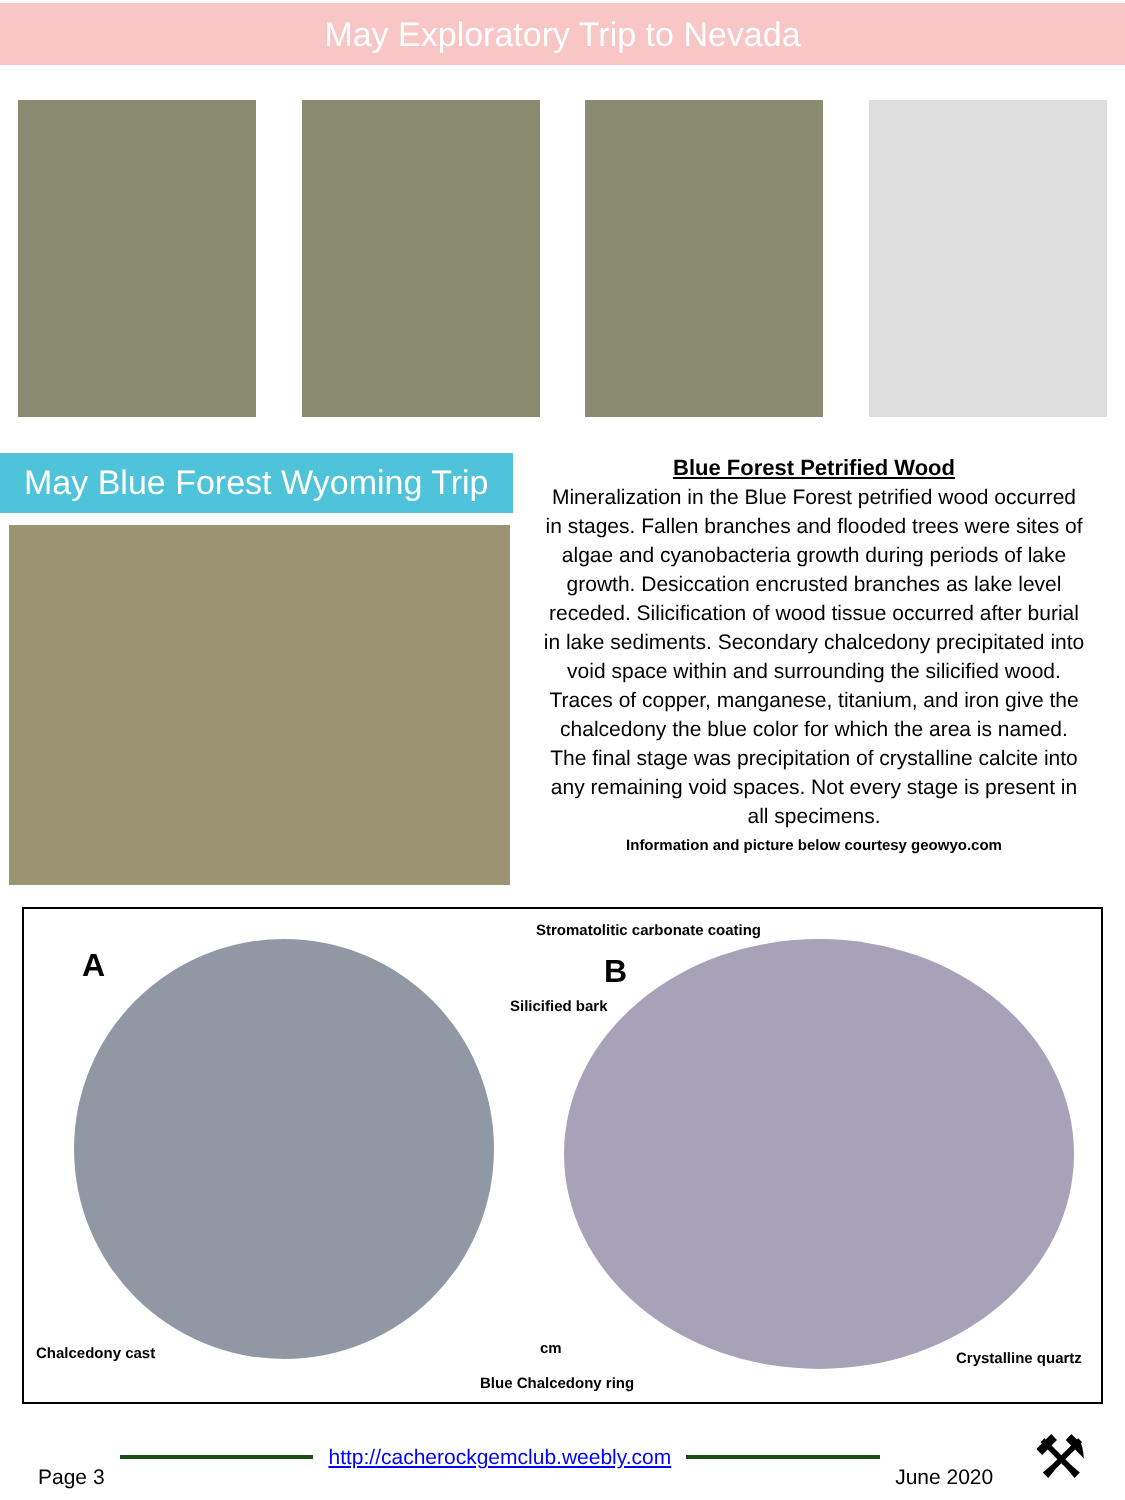May Exploratory Trip to Nevada
May Blue Forest Wyoming Trip
Blue Forest Petrified Wood
Mineralization in the Blue Forest petrified wood occurred in stages. Fallen branches and flooded trees were sites of algae and cyanobacteria growth during periods of lake growth. Desiccation encrusted branches as lake level receded. Silicification of wood tissue occurred after burial in lake sediments. Secondary chalcedony precipitated into void space within and surrounding the silicified wood. Traces of copper, manganese, titanium, and iron give the chalcedony the blue color for which the area is named. The final stage was precipitation of crystalline calcite into any remaining void spaces. Not every stage is present in all specimens.
Information and picture below courtesy geowyo.com
Stromatolitic carbonate coating
A B
Silicified bark
Chalcedony cast cm
Crystalline quartz
Blue Chalcedony ring
Page 3
http://cacherockgemclub.weebly.com
June 2020 ⚒